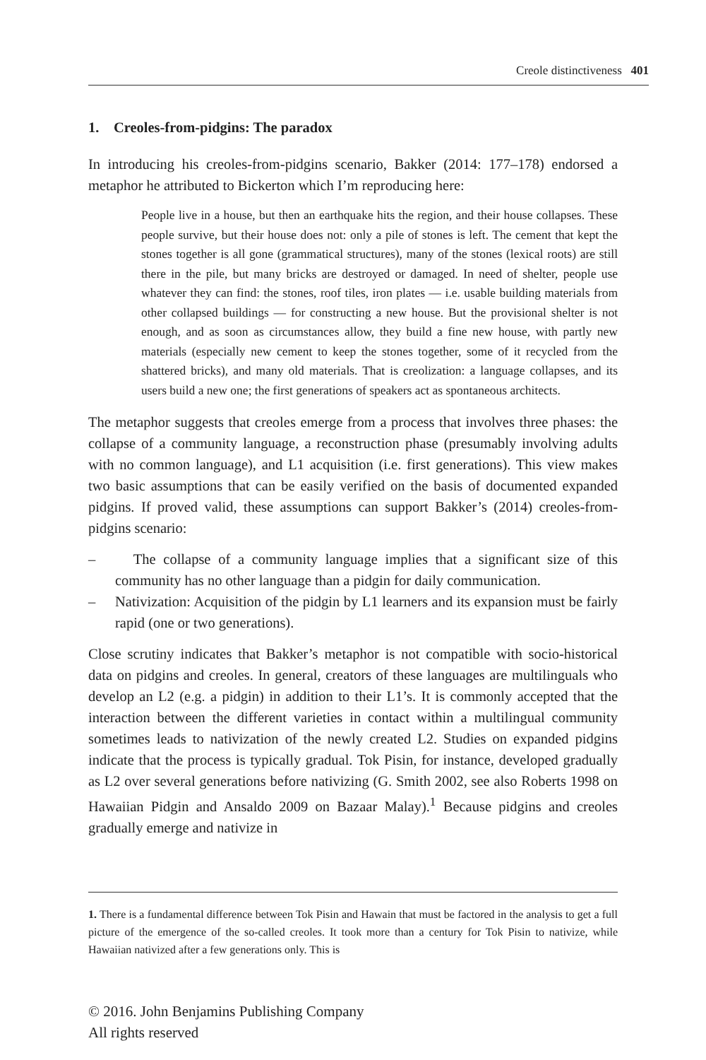Creole distinctiveness 401
1. Creoles-from-pidgins: The paradox
In introducing his creoles-from-pidgins scenario, Bakker (2014: 177–178) endorsed a metaphor he attributed to Bickerton which I’m reproducing here:
People live in a house, but then an earthquake hits the region, and their house collapses. These people survive, but their house does not: only a pile of stones is left. The cement that kept the stones together is all gone (grammatical structures), many of the stones (lexical roots) are still there in the pile, but many bricks are destroyed or damaged. In need of shelter, people use whatever they can find: the stones, roof tiles, iron plates — i.e. usable building materials from other collapsed buildings — for constructing a new house. But the provisional shelter is not enough, and as soon as circumstances allow, they build a fine new house, with partly new materials (especially new cement to keep the stones together, some of it recycled from the shattered bricks), and many old materials. That is creolization: a language collapses, and its users build a new one; the first generations of speakers act as spontaneous architects.
The metaphor suggests that creoles emerge from a process that involves three phases: the collapse of a community language, a reconstruction phase (presumably involving adults with no common language), and L1 acquisition (i.e. first generations). This view makes two basic assumptions that can be easily verified on the basis of documented expanded pidgins. If proved valid, these assumptions can support Bakker’s (2014) creoles-from-pidgins scenario:
– The collapse of a community language implies that a significant size of this community has no other language than a pidgin for daily communication.
– Nativization: Acquisition of the pidgin by L1 learners and its expansion must be fairly rapid (one or two generations).
Close scrutiny indicates that Bakker’s metaphor is not compatible with socio-historical data on pidgins and creoles. In general, creators of these languages are multilinguals who develop an L2 (e.g. a pidgin) in addition to their L1’s. It is commonly accepted that the interaction between the different varieties in contact within a multilingual community sometimes leads to nativization of the newly created L2. Studies on expanded pidgins indicate that the process is typically gradual. Tok Pisin, for instance, developed gradually as L2 over several generations before nativizing (G. Smith 2002, see also Roberts 1998 on Hawaiian Pidgin and Ansaldo 2009 on Bazaar Malay).<sup>1</sup> Because pidgins and creoles gradually emerge and nativize in
1. There is a fundamental difference between Tok Pisin and Hawain that must be factored in the analysis to get a full picture of the emergence of the so-called creoles. It took more than a century for Tok Pisin to nativize, while Hawaiian nativized after a few generations only. This is
© 2016. John Benjamins Publishing Company
All rights reserved